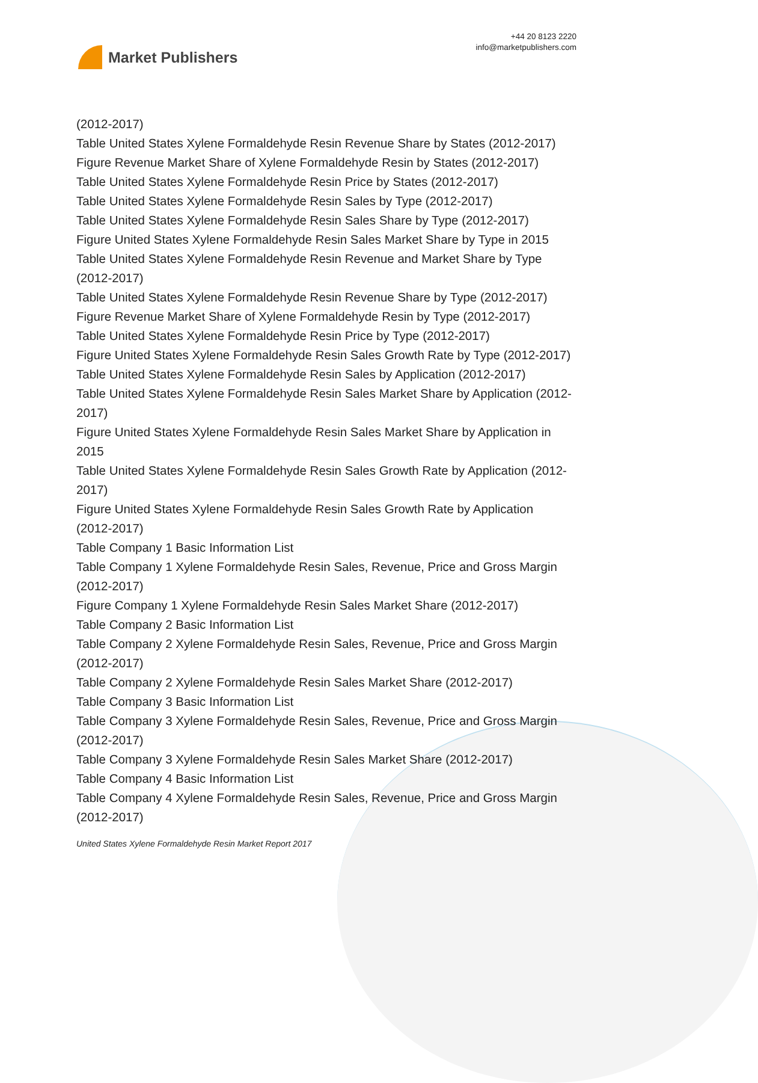Market Publishers
+44 20 8123 2220
info@marketpublishers.com
(2012-2017)
Table United States Xylene Formaldehyde Resin Revenue Share by States (2012-2017)
Figure Revenue Market Share of Xylene Formaldehyde Resin by States (2012-2017)
Table United States Xylene Formaldehyde Resin Price by States (2012-2017)
Table United States Xylene Formaldehyde Resin Sales by Type (2012-2017)
Table United States Xylene Formaldehyde Resin Sales Share by Type (2012-2017)
Figure United States Xylene Formaldehyde Resin Sales Market Share by Type in 2015
Table United States Xylene Formaldehyde Resin Revenue and Market Share by Type (2012-2017)
Table United States Xylene Formaldehyde Resin Revenue Share by Type (2012-2017)
Figure Revenue Market Share of Xylene Formaldehyde Resin by Type (2012-2017)
Table United States Xylene Formaldehyde Resin Price by Type (2012-2017)
Figure United States Xylene Formaldehyde Resin Sales Growth Rate by Type (2012-2017)
Table United States Xylene Formaldehyde Resin Sales by Application (2012-2017)
Table United States Xylene Formaldehyde Resin Sales Market Share by Application (2012-2017)
Figure United States Xylene Formaldehyde Resin Sales Market Share by Application in 2015
Table United States Xylene Formaldehyde Resin Sales Growth Rate by Application (2012-2017)
Figure United States Xylene Formaldehyde Resin Sales Growth Rate by Application (2012-2017)
Table Company 1 Basic Information List
Table Company 1 Xylene Formaldehyde Resin Sales, Revenue, Price and Gross Margin (2012-2017)
Figure Company 1 Xylene Formaldehyde Resin Sales Market Share (2012-2017)
Table Company 2 Basic Information List
Table Company 2 Xylene Formaldehyde Resin Sales, Revenue, Price and Gross Margin (2012-2017)
Table Company 2 Xylene Formaldehyde Resin Sales Market Share (2012-2017)
Table Company 3 Basic Information List
Table Company 3 Xylene Formaldehyde Resin Sales, Revenue, Price and Gross Margin (2012-2017)
Table Company 3 Xylene Formaldehyde Resin Sales Market Share (2012-2017)
Table Company 4 Basic Information List
Table Company 4 Xylene Formaldehyde Resin Sales, Revenue, Price and Gross Margin (2012-2017)
United States Xylene Formaldehyde Resin Market Report 2017